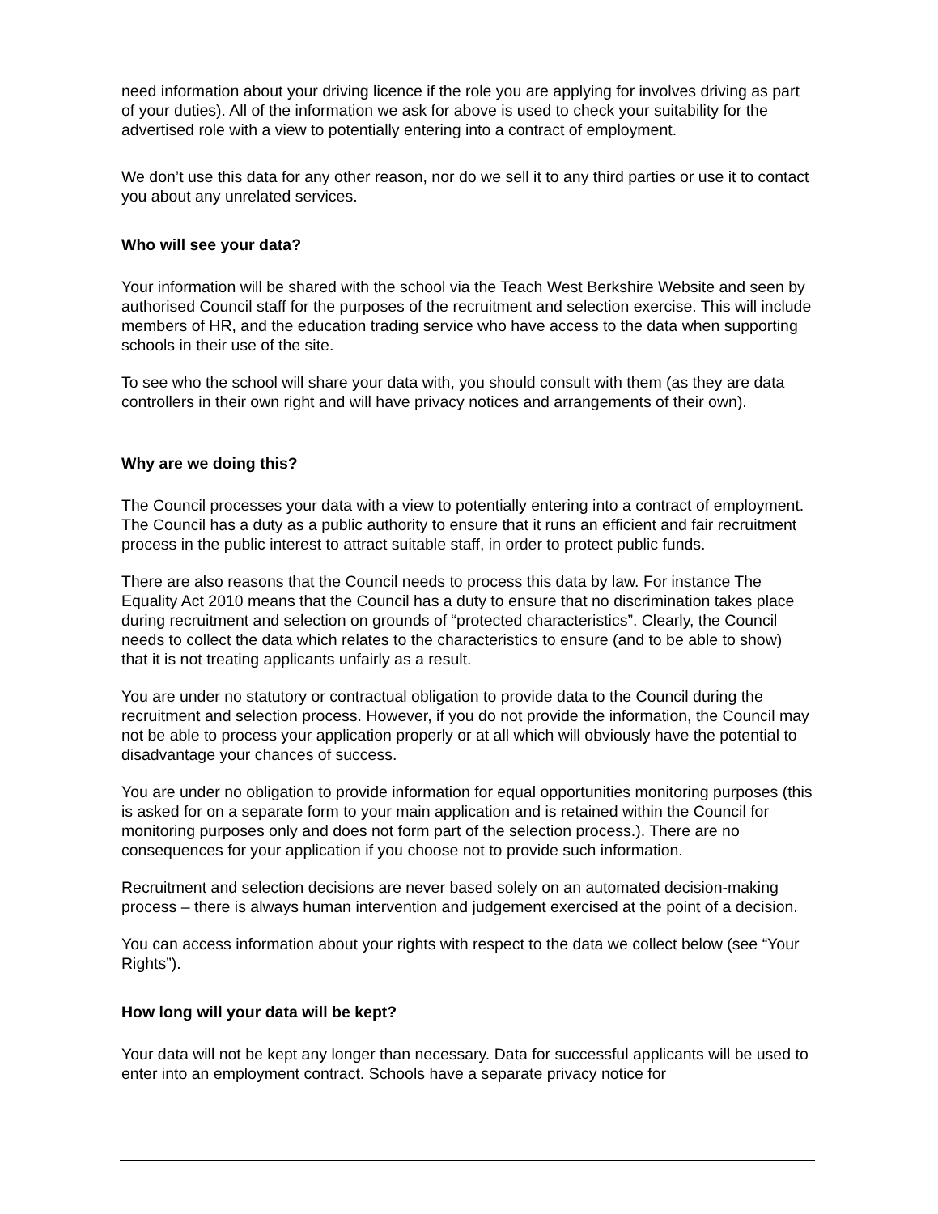need information about your driving licence if the role you are applying for involves driving as part of your duties). All of the information we ask for above is used to check your suitability for the advertised role with a view to potentially entering into a contract of employment.
We don’t use this data for any other reason, nor do we sell it to any third parties or use it to contact you about any unrelated services.
Who will see your data?
Your information will be shared with the school via the Teach West Berkshire Website and seen by authorised Council staff for the purposes of the recruitment and selection exercise. This will include members of HR, and the education trading service who have access to the data when supporting schools in their use of the site.
To see who the school will share your data with, you should consult with them (as they are data controllers in their own right and will have privacy notices and arrangements of their own).
Why are we doing this?
The Council processes your data with a view to potentially entering into a contract of employment. The Council has a duty as a public authority to ensure that it runs an efficient and fair recruitment process in the public interest to attract suitable staff, in order to protect public funds.
There are also reasons that the Council needs to process this data by law. For instance The Equality Act 2010 means that the Council has a duty to ensure that no discrimination takes place during recruitment and selection on grounds of “protected characteristics”. Clearly, the Council needs to collect the data which relates to the characteristics to ensure (and to be able to show) that it is not treating applicants unfairly as a result.
You are under no statutory or contractual obligation to provide data to the Council during the recruitment and selection process. However, if you do not provide the information, the Council may not be able to process your application properly or at all which will obviously have the potential to disadvantage your chances of success.
You are under no obligation to provide information for equal opportunities monitoring purposes (this is asked for on a separate form to your main application and is retained within the Council for monitoring purposes only and does not form part of the selection process.). There are no consequences for your application if you choose not to provide such information.
Recruitment and selection decisions are never based solely on an automated decision-making process – there is always human intervention and judgement exercised at the point of a decision.
You can access information about your rights with respect to the data we collect below (see “Your Rights”).
How long will your data will be kept?
Your data will not be kept any longer than necessary. Data for successful applicants will be used to enter into an employment contract. Schools have a separate privacy notice for